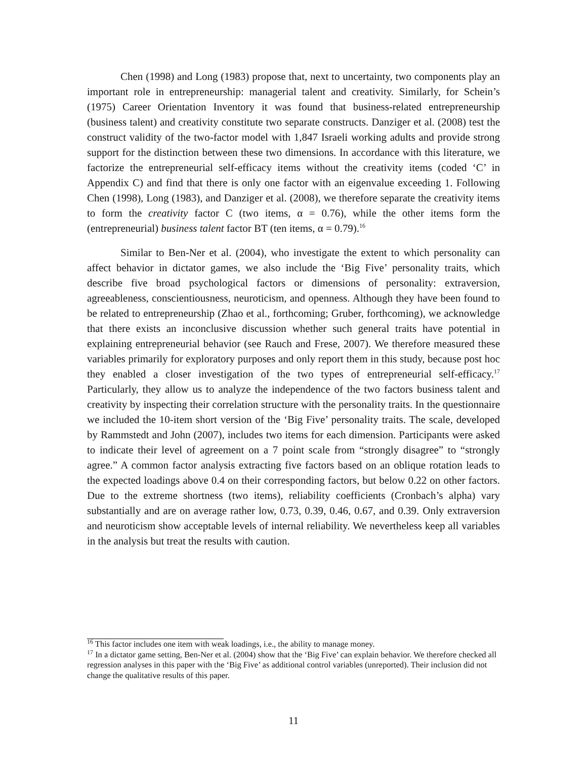Chen (1998) and Long (1983) propose that, next to uncertainty, two components play an important role in entrepreneurship: managerial talent and creativity. Similarly, for Schein’s (1975) Career Orientation Inventory it was found that business-related entrepreneurship (business talent) and creativity constitute two separate constructs. Danziger et al. (2008) test the construct validity of the two-factor model with 1,847 Israeli working adults and provide strong support for the distinction between these two dimensions. In accordance with this literature, we factorize the entrepreneurial self-efficacy items without the creativity items (coded ‘C’ in Appendix C) and find that there is only one factor with an eigenvalue exceeding 1. Following Chen (1998), Long (1983), and Danziger et al. (2008), we therefore separate the creativity items to form the creativity factor C (two items, α = 0.76), while the other items form the (entrepreneurial) business talent factor BT (ten items, α = 0.79).<sup>16</sup>
Similar to Ben-Ner et al. (2004), who investigate the extent to which personality can affect behavior in dictator games, we also include the ‘Big Five’ personality traits, which describe five broad psychological factors or dimensions of personality: extraversion, agreeableness, conscientiousness, neuroticism, and openness. Although they have been found to be related to entrepreneurship (Zhao et al., forthcoming; Gruber, forthcoming), we acknowledge that there exists an inconclusive discussion whether such general traits have potential in explaining entrepreneurial behavior (see Rauch and Frese, 2007). We therefore measured these variables primarily for exploratory purposes and only report them in this study, because post hoc they enabled a closer investigation of the two types of entrepreneurial self-efficacy.<sup>17</sup> Particularly, they allow us to analyze the independence of the two factors business talent and creativity by inspecting their correlation structure with the personality traits. In the questionnaire we included the 10-item short version of the ‘Big Five’ personality traits. The scale, developed by Rammstedt and John (2007), includes two items for each dimension. Participants were asked to indicate their level of agreement on a 7 point scale from “strongly disagree” to “strongly agree.” A common factor analysis extracting five factors based on an oblique rotation leads to the expected loadings above 0.4 on their corresponding factors, but below 0.22 on other factors. Due to the extreme shortness (two items), reliability coefficients (Cronbach’s alpha) vary substantially and are on average rather low, 0.73, 0.39, 0.46, 0.67, and 0.39. Only extraversion and neuroticism show acceptable levels of internal reliability. We nevertheless keep all variables in the analysis but treat the results with caution.
<sup>16</sup> This factor includes one item with weak loadings, i.e., the ability to manage money.
<sup>17</sup> In a dictator game setting, Ben-Ner et al. (2004) show that the ‘Big Five’ can explain behavior. We therefore checked all regression analyses in this paper with the ‘Big Five’ as additional control variables (unreported). Their inclusion did not change the qualitative results of this paper.
11